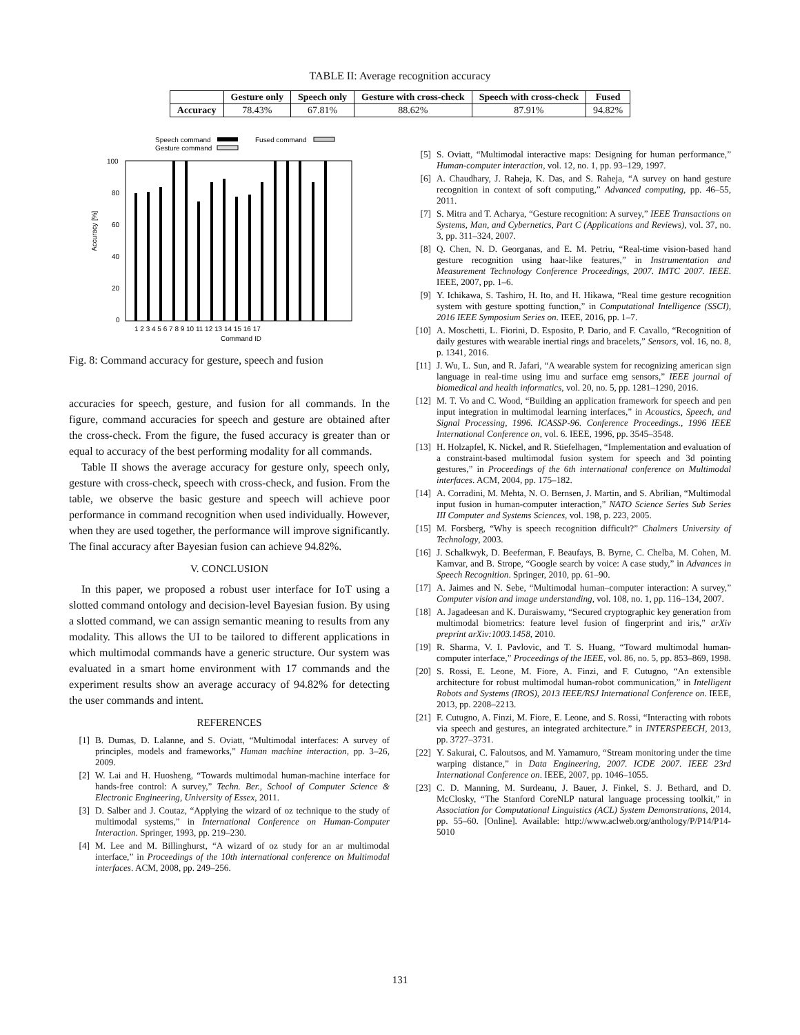TABLE II: Average recognition accuracy
| | Gesture only | Speech only | Gesture with cross-check | Speech with cross-check | Fused |
| --- | --- | --- | --- | --- | --- |
| Accuracy | 78.43% | 67.81% | 88.62% | 87.91% | 94.82% |
Speech command
Fused command
Gesture command
100
80
60
40
20
0
Accuracy [%]
1 2 3 4 5 6 7 8 9 10 11 12 13 14 15 16 17
Command ID
Fig. 8: Command accuracy for gesture, speech and fusion
accuracies for speech, gesture, and fusion for all commands. In the figure, command accuracies for speech and gesture are obtained after the cross-check. From the figure, the fused accuracy is greater than or equal to accuracy of the best performing modality for all commands.
Table II shows the average accuracy for gesture only, speech only, gesture with cross-check, speech with cross-check, and fusion. From the table, we observe the basic gesture and speech will achieve poor performance in command recognition when used individually. However, when they are used together, the performance will improve significantly. The final accuracy after Bayesian fusion can achieve 94.82%.
V. CONCLUSION
In this paper, we proposed a robust user interface for IoT using a slotted command ontology and decision-level Bayesian fusion. By using a slotted command, we can assign semantic meaning to results from any modality. This allows the UI to be tailored to different applications in which multimodal commands have a generic structure. Our system was evaluated in a smart home environment with 17 commands and the experiment results show an average accuracy of 94.82% for detecting the user commands and intent.
REFERENCES
[1] B. Dumas, D. Lalanne, and S. Oviatt, “Multimodal interfaces: A survey of principles, models and frameworks,” Human machine interaction, pp. 3–26, 2009.
[2] W. Lai and H. Huosheng, “Towards multimodal human-machine interface for hands-free control: A survey,” Techn. Ber., School of Computer Science & Electronic Engineering, University of Essex, 2011.
[3] D. Salber and J. Coutaz, “Applying the wizard of oz technique to the study of multimodal systems,” in International Conference on Human-Computer Interaction. Springer, 1993, pp. 219–230.
[4] M. Lee and M. Billinghurst, “A wizard of oz study for an ar multimodal interface,” in Proceedings of the 10th international conference on Multimodal interfaces. ACM, 2008, pp. 249–256.
[5] S. Oviatt, “Multimodal interactive maps: Designing for human performance,” Human-computer interaction, vol. 12, no. 1, pp. 93–129, 1997.
[6] A. Chaudhary, J. Raheja, K. Das, and S. Raheja, “A survey on hand gesture recognition in context of soft computing,” Advanced computing, pp. 46–55, 2011.
[7] S. Mitra and T. Acharya, “Gesture recognition: A survey,” IEEE Transactions on Systems, Man, and Cybernetics, Part C (Applications and Reviews), vol. 37, no. 3, pp. 311–324, 2007.
[8] Q. Chen, N. D. Georganas, and E. M. Petriu, “Real-time vision-based hand gesture recognition using haar-like features,” in Instrumentation and Measurement Technology Conference Proceedings, 2007. IMTC 2007. IEEE. IEEE, 2007, pp. 1–6.
[9] Y. Ichikawa, S. Tashiro, H. Ito, and H. Hikawa, “Real time gesture recognition system with gesture spotting function,” in Computational Intelligence (SSCI), 2016 IEEE Symposium Series on. IEEE, 2016, pp. 1–7.
[10] A. Moschetti, L. Fiorini, D. Esposito, P. Dario, and F. Cavallo, “Recognition of daily gestures with wearable inertial rings and bracelets,” Sensors, vol. 16, no. 8, p. 1341, 2016.
[11] J. Wu, L. Sun, and R. Jafari, “A wearable system for recognizing american sign language in real-time using imu and surface emg sensors,” IEEE journal of biomedical and health informatics, vol. 20, no. 5, pp. 1281–1290, 2016.
[12] M. T. Vo and C. Wood, “Building an application framework for speech and pen input integration in multimodal learning interfaces,” in Acoustics, Speech, and Signal Processing, 1996. ICASSP-96. Conference Proceedings., 1996 IEEE International Conference on, vol. 6. IEEE, 1996, pp. 3545–3548.
[13] H. Holzapfel, K. Nickel, and R. Stiefelhagen, “Implementation and evaluation of a constraint-based multimodal fusion system for speech and 3d pointing gestures,” in Proceedings of the 6th international conference on Multimodal interfaces. ACM, 2004, pp. 175–182.
[14] A. Corradini, M. Mehta, N. O. Bernsen, J. Martin, and S. Abrilian, “Multimodal input fusion in human-computer interaction,” NATO Science Series Sub Series III Computer and Systems Sciences, vol. 198, p. 223, 2005.
[15] M. Forsberg, “Why is speech recognition difficult?” Chalmers University of Technology, 2003.
[16] J. Schalkwyk, D. Beeferman, F. Beaufays, B. Byrne, C. Chelba, M. Cohen, M. Kamvar, and B. Strope, “Google search by voice: A case study,” in Advances in Speech Recognition. Springer, 2010, pp. 61–90.
[17] A. Jaimes and N. Sebe, “Multimodal human–computer interaction: A survey,” Computer vision and image understanding, vol. 108, no. 1, pp. 116–134, 2007.
[18] A. Jagadeesan and K. Duraiswamy, “Secured cryptographic key generation from multimodal biometrics: feature level fusion of fingerprint and iris,” arXiv preprint arXiv:1003.1458, 2010.
[19] R. Sharma, V. I. Pavlovic, and T. S. Huang, “Toward multimodal human-computer interface,” Proceedings of the IEEE, vol. 86, no. 5, pp. 853–869, 1998.
[20] S. Rossi, E. Leone, M. Fiore, A. Finzi, and F. Cutugno, “An extensible architecture for robust multimodal human-robot communication,” in Intelligent Robots and Systems (IROS), 2013 IEEE/RSJ International Conference on. IEEE, 2013, pp. 2208–2213.
[21] F. Cutugno, A. Finzi, M. Fiore, E. Leone, and S. Rossi, “Interacting with robots via speech and gestures, an integrated architecture.” in INTERSPEECH, 2013, pp. 3727–3731.
[22] Y. Sakurai, C. Faloutsos, and M. Yamamuro, “Stream monitoring under the time warping distance,” in Data Engineering, 2007. ICDE 2007. IEEE 23rd International Conference on. IEEE, 2007, pp. 1046–1055.
[23] C. D. Manning, M. Surdeanu, J. Bauer, J. Finkel, S. J. Bethard, and D. McClosky, “The Stanford CoreNLP natural language processing toolkit,” in Association for Computational Linguistics (ACL) System Demonstrations, 2014, pp. 55–60. [Online]. Available: http://www.aclweb.org/anthology/P/P14/P14-5010
131